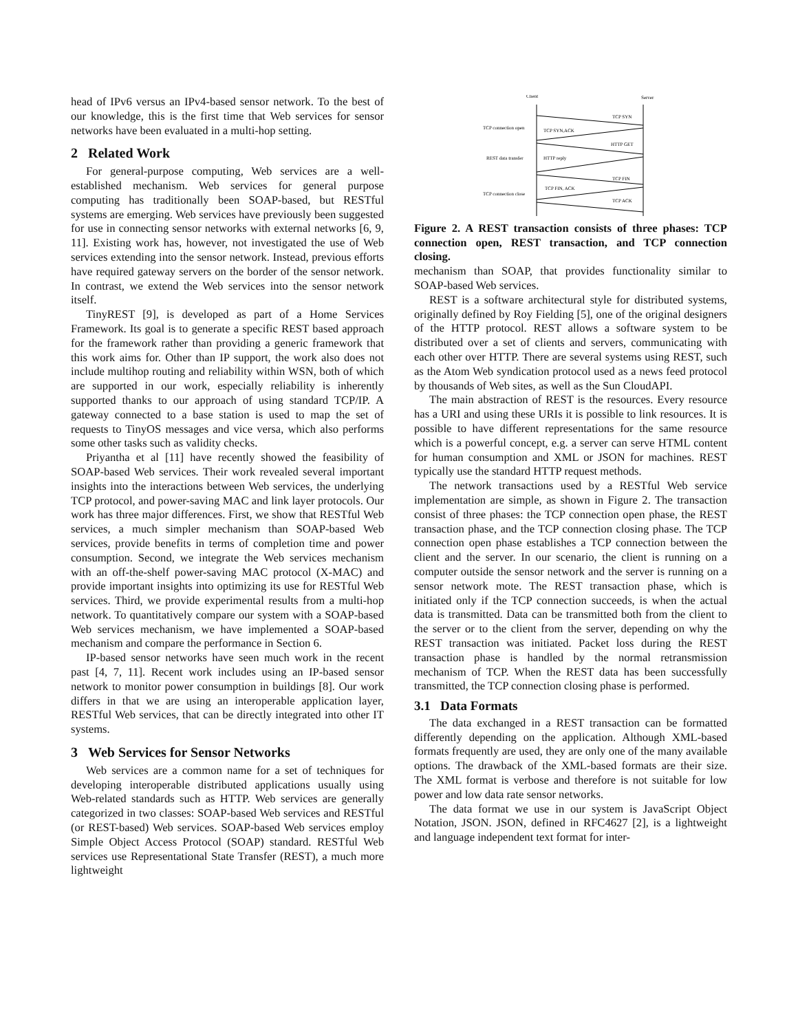head of IPv6 versus an IPv4-based sensor network. To the best of our knowledge, this is the first time that Web services for sensor networks have been evaluated in a multi-hop setting.
2 Related Work
For general-purpose computing, Web services are a well-established mechanism. Web services for general purpose computing has traditionally been SOAP-based, but RESTful systems are emerging. Web services have previously been suggested for use in connecting sensor networks with external networks [6, 9, 11]. Existing work has, however, not investigated the use of Web services extending into the sensor network. Instead, previous efforts have required gateway servers on the border of the sensor network. In contrast, we extend the Web services into the sensor network itself.
TinyREST [9], is developed as part of a Home Services Framework. Its goal is to generate a specific REST based approach for the framework rather than providing a generic framework that this work aims for. Other than IP support, the work also does not include multihop routing and reliability within WSN, both of which are supported in our work, especially reliability is inherently supported thanks to our approach of using standard TCP/IP. A gateway connected to a base station is used to map the set of requests to TinyOS messages and vice versa, which also performs some other tasks such as validity checks.
Priyantha et al [11] have recently showed the feasibility of SOAP-based Web services. Their work revealed several important insights into the interactions between Web services, the underlying TCP protocol, and power-saving MAC and link layer protocols. Our work has three major differences. First, we show that RESTful Web services, a much simpler mechanism than SOAP-based Web services, provide benefits in terms of completion time and power consumption. Second, we integrate the Web services mechanism with an off-the-shelf power-saving MAC protocol (X-MAC) and provide important insights into optimizing its use for RESTful Web services. Third, we provide experimental results from a multi-hop network. To quantitatively compare our system with a SOAP-based Web services mechanism, we have implemented a SOAP-based mechanism and compare the performance in Section 6.
IP-based sensor networks have seen much work in the recent past [4, 7, 11]. Recent work includes using an IP-based sensor network to monitor power consumption in buildings [8]. Our work differs in that we are using an interoperable application layer, RESTful Web services, that can be directly integrated into other IT systems.
3 Web Services for Sensor Networks
Web services are a common name for a set of techniques for developing interoperable distributed applications usually using Web-related standards such as HTTP. Web services are generally categorized in two classes: SOAP-based Web services and RESTful (or REST-based) Web services. SOAP-based Web services employ Simple Object Access Protocol (SOAP) standard. RESTful Web services use Representational State Transfer (REST), a much more lightweight
Client
Server
TCP SYN
TCP SYN,ACK
HTTP GET
HTTP reply
TCP FIN
TCP FIN, ACK
TCP ACK
TCP connection open
REST data transfer
TCP connection close
Figure 2. A REST transaction consists of three phases: TCP connection open, REST transaction, and TCP connection closing.
mechanism than SOAP, that provides functionality similar to SOAP-based Web services.
REST is a software architectural style for distributed systems, originally defined by Roy Fielding [5], one of the original designers of the HTTP protocol. REST allows a software system to be distributed over a set of clients and servers, communicating with each other over HTTP. There are several systems using REST, such as the Atom Web syndication protocol used as a news feed protocol by thousands of Web sites, as well as the Sun CloudAPI.
The main abstraction of REST is the resources. Every resource has a URI and using these URIs it is possible to link resources. It is possible to have different representations for the same resource which is a powerful concept, e.g. a server can serve HTML content for human consumption and XML or JSON for machines. REST typically use the standard HTTP request methods.
The network transactions used by a RESTful Web service implementation are simple, as shown in Figure 2. The transaction consist of three phases: the TCP connection open phase, the REST transaction phase, and the TCP connection closing phase. The TCP connection open phase establishes a TCP connection between the client and the server. In our scenario, the client is running on a computer outside the sensor network and the server is running on a sensor network mote. The REST transaction phase, which is initiated only if the TCP connection succeeds, is when the actual data is transmitted. Data can be transmitted both from the client to the server or to the client from the server, depending on why the REST transaction was initiated. Packet loss during the REST transaction phase is handled by the normal retransmission mechanism of TCP. When the REST data has been successfully transmitted, the TCP connection closing phase is performed.
3.1 Data Formats
The data exchanged in a REST transaction can be formatted differently depending on the application. Although XML-based formats frequently are used, they are only one of the many available options. The drawback of the XML-based formats are their size. The XML format is verbose and therefore is not suitable for low power and low data rate sensor networks.
The data format we use in our system is JavaScript Object Notation, JSON. JSON, defined in RFC4627 [2], is a lightweight and language independent text format for inter-